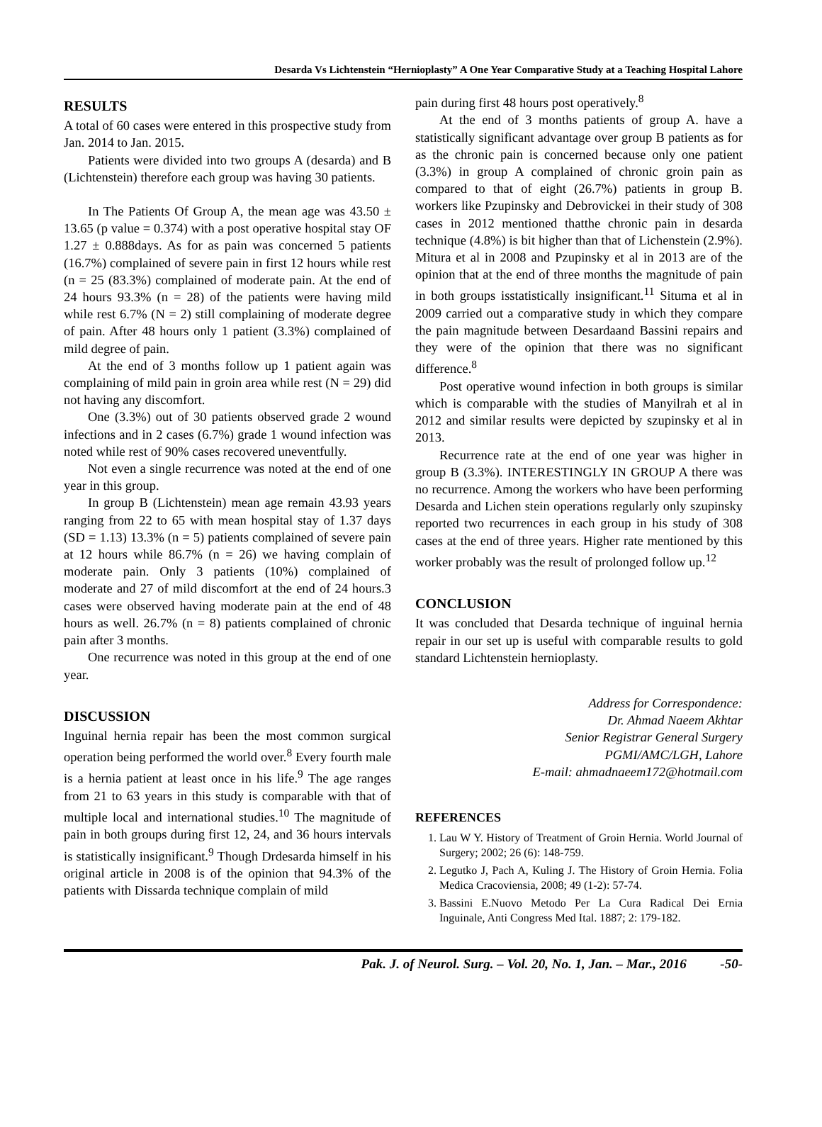Desarda Vs Lichtenstein “Hernioplasty” A One Year Comparative Study at a Teaching Hospital Lahore
RESULTS
A total of 60 cases were entered in this prospective study from Jan. 2014 to Jan. 2015.
Patients were divided into two groups A (desarda) and B (Lichtenstein) therefore each group was having 30 patients.
In The Patients Of Group A, the mean age was 43.50 ± 13.65 (p value = 0.374) with a post operative hospital stay OF 1.27 ± 0.888days. As for as pain was concerned 5 patients (16.7%) complained of severe pain in first 12 hours while rest (n = 25 (83.3%) complained of moderate pain. At the end of 24 hours 93.3% (n = 28) of the patients were having mild while rest 6.7% (N = 2) still complaining of moderate degree of pain. After 48 hours only 1 patient (3.3%) complained of mild degree of pain.
At the end of 3 months follow up 1 patient again was complaining of mild pain in groin area while rest (N = 29) did not having any discomfort.
One (3.3%) out of 30 patients observed grade 2 wound infections and in 2 cases (6.7%) grade 1 wound infection was noted while rest of 90% cases recovered uneventfully.
Not even a single recurrence was noted at the end of one year in this group.
In group B (Lichtenstein) mean age remain 43.93 years ranging from 22 to 65 with mean hospital stay of 1.37 days (SD = 1.13) 13.3% (n = 5) patients complained of severe pain at 12 hours while 86.7% (n = 26) we having complain of moderate pain. Only 3 patients (10%) complained of moderate and 27 of mild discomfort at the end of 24 hours.3 cases were observed having moderate pain at the end of 48 hours as well. 26.7% (n = 8) patients complained of chronic pain after 3 months.
One recurrence was noted in this group at the end of one year.
DISCUSSION
Inguinal hernia repair has been the most common surgical operation being performed the world over.<sup>8</sup> Every fourth male is a hernia patient at least once in his life.<sup>9</sup> The age ranges from 21 to 63 years in this study is comparable with that of multiple local and international studies.<sup>10</sup> The magnitude of pain in both groups during first 12, 24, and 36 hours intervals is statistically insignificant.<sup>9</sup> Though Drdesarda himself in his original article in 2008 is of the opinion that 94.3% of the patients with Dissarda technique complain of mild
pain during first 48 hours post operatively.<sup>8</sup>
At the end of 3 months patients of group A. have a statistically significant advantage over group B patients as for as the chronic pain is concerned because only one patient (3.3%) in group A complained of chronic groin pain as compared to that of eight (26.7%) patients in group B. workers like Pzupinsky and Debrovickei in their study of 308 cases in 2012 mentioned thatthe chronic pain in desarda technique (4.8%) is bit higher than that of Lichenstein (2.9%). Mitura et al in 2008 and Pzupinsky et al in 2013 are of the opinion that at the end of three months the magnitude of pain in both groups isstatistically insignificant.<sup>11</sup> Situma et al in 2009 carried out a comparative study in which they compare the pain magnitude between Desardaand Bassini repairs and they were of the opinion that there was no significant difference.<sup>8</sup>
Post operative wound infection in both groups is similar which is comparable with the studies of Manyilrah et al in 2012 and similar results were depicted by szupinsky et al in 2013.
Recurrence rate at the end of one year was higher in group B (3.3%). INTERESTINGLY IN GROUP A there was no recurrence. Among the workers who have been performing Desarda and Lichen stein operations regularly only szupinsky reported two recurrences in each group in his study of 308 cases at the end of three years. Higher rate mentioned by this worker probably was the result of prolonged follow up.<sup>12</sup>
CONCLUSION
It was concluded that Desarda technique of inguinal hernia repair in our set up is useful with comparable results to gold standard Lichtenstein hernioplasty.
Address for Correspondence:
Dr. Ahmad Naeem Akhtar
Senior Registrar General Surgery
PGMI/AMC/LGH, Lahore
E-mail: ahmadnaeem172@hotmail.com
REFERENCES
1. Lau W Y. History of Treatment of Groin Hernia. World Journal of Surgery; 2002; 26 (6): 148-759.
2. Legutko J, Pach A, Kuling J. The History of Groin Hernia. Folia Medica Cracoviensia, 2008; 49 (1-2): 57-74.
3. Bassini E.Nuovo Metodo Per La Cura Radical Dei Ernia Inguinale, Anti Congress Med Ital. 1887; 2: 179-182.
Pak. J. of Neurol. Surg. – Vol. 20, No. 1, Jan. – Mar., 2016 -50-